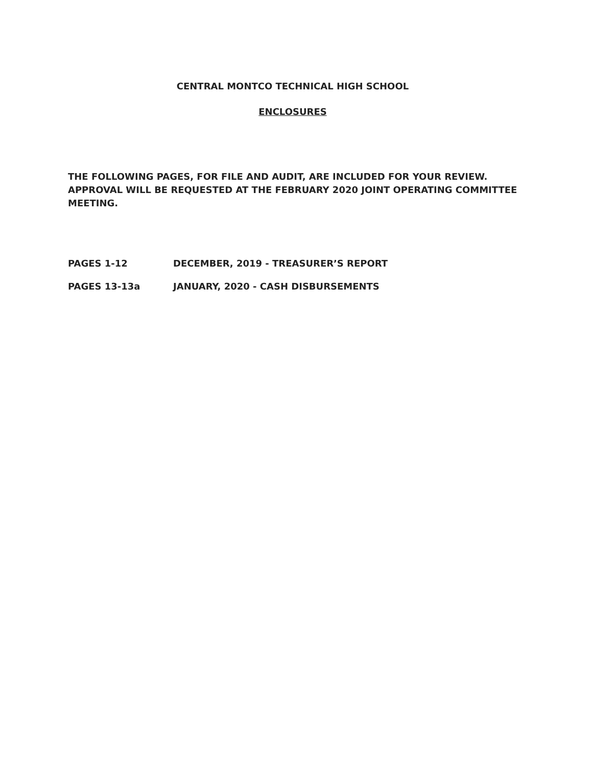CENTRAL MONTCO TECHNICAL HIGH SCHOOL
ENCLOSURES
THE FOLLOWING PAGES, FOR FILE AND AUDIT, ARE INCLUDED FOR YOUR REVIEW. APPROVAL WILL BE REQUESTED AT THE FEBRUARY 2020 JOINT OPERATING COMMITTEE MEETING.
PAGES 1-12 DECEMBER, 2019 - TREASURER’S REPORT
PAGES 13-13a JANUARY, 2020 - CASH DISBURSEMENTS